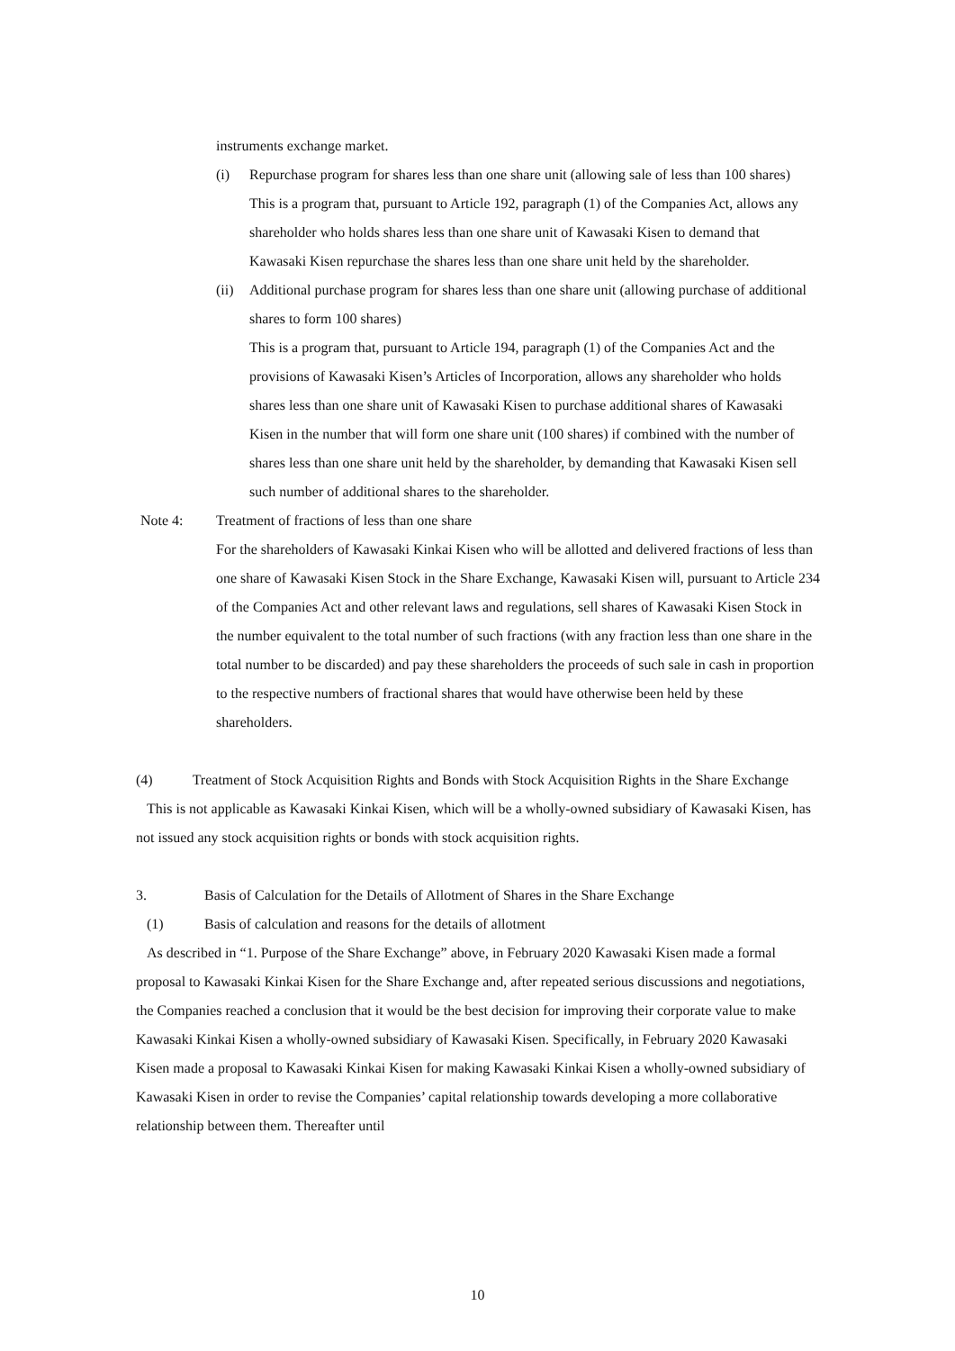instruments exchange market.
(i) Repurchase program for shares less than one share unit (allowing sale of less than 100 shares)
This is a program that, pursuant to Article 192, paragraph (1) of the Companies Act, allows any shareholder who holds shares less than one share unit of Kawasaki Kisen to demand that Kawasaki Kisen repurchase the shares less than one share unit held by the shareholder.
(ii)
Additional purchase program for shares less than one share unit (allowing purchase of additional shares to form 100 shares)
This is a program that, pursuant to Article 194, paragraph (1) of the Companies Act and the provisions of Kawasaki Kisen’s Articles of Incorporation, allows any shareholder who holds shares less than one share unit of Kawasaki Kisen to purchase additional shares of Kawasaki Kisen in the number that will form one share unit (100 shares) if combined with the number of shares less than one share unit held by the shareholder, by demanding that Kawasaki Kisen sell such number of additional shares to the shareholder.
Note 4: Treatment of fractions of less than one share
For the shareholders of Kawasaki Kinkai Kisen who will be allotted and delivered fractions of less than one share of Kawasaki Kisen Stock in the Share Exchange, Kawasaki Kisen will, pursuant to Article 234 of the Companies Act and other relevant laws and regulations, sell shares of Kawasaki Kisen Stock in the number equivalent to the total number of such fractions (with any fraction less than one share in the total number to be discarded) and pay these shareholders the proceeds of such sale in cash in proportion to the respective numbers of fractional shares that would have otherwise been held by these shareholders.
(4) Treatment of Stock Acquisition Rights and Bonds with Stock Acquisition Rights in the Share Exchange
This is not applicable as Kawasaki Kinkai Kisen, which will be a wholly-owned subsidiary of Kawasaki Kisen, has not issued any stock acquisition rights or bonds with stock acquisition rights.
3. Basis of Calculation for the Details of Allotment of Shares in the Share Exchange
(1) Basis of calculation and reasons for the details of allotment
As described in “1. Purpose of the Share Exchange” above, in February 2020 Kawasaki Kisen made a formal proposal to Kawasaki Kinkai Kisen for the Share Exchange and, after repeated serious discussions and negotiations, the Companies reached a conclusion that it would be the best decision for improving their corporate value to make Kawasaki Kinkai Kisen a wholly-owned subsidiary of Kawasaki Kisen. Specifically, in February 2020 Kawasaki Kisen made a proposal to Kawasaki Kinkai Kisen for making Kawasaki Kinkai Kisen a wholly-owned subsidiary of Kawasaki Kisen in order to revise the Companies’ capital relationship towards developing a more collaborative relationship between them. Thereafter until
10